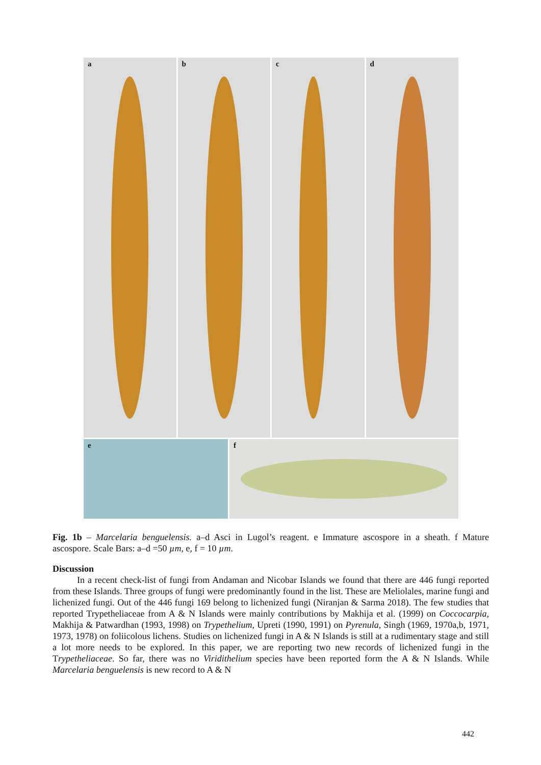a
b
c
d
e
f
Fig. 1b – Marcelaria benguelensis. a–d Asci in Lugol’s reagent. e Immature ascospore in a sheath. f Mature ascospore. Scale Bars: a–d =50 µm, e, f = 10 µm.
Discussion
In a recent check-list of fungi from Andaman and Nicobar Islands we found that there are 446 fungi reported from these Islands. Three groups of fungi were predominantly found in the list. These are Meliolales, marine fungi and lichenized fungi. Out of the 446 fungi 169 belong to lichenized fungi (Niranjan & Sarma 2018). The few studies that reported Trypetheliaceae from A & N Islands were mainly contributions by Makhija et al. (1999) on Coccocarpia, Makhija & Patwardhan (1993, 1998) on Trypethelium, Upreti (1990, 1991) on Pyrenula, Singh (1969, 1970a,b, 1971, 1973, 1978) on foliicolous lichens. Studies on lichenized fungi in A & N Islands is still at a rudimentary stage and still a lot more needs to be explored. In this paper, we are reporting two new records of lichenized fungi in the Trypetheliaceae. So far, there was no Viridithelium species have been reported form the A & N Islands. While Marcelaria benguelensis is new record to A & N
442